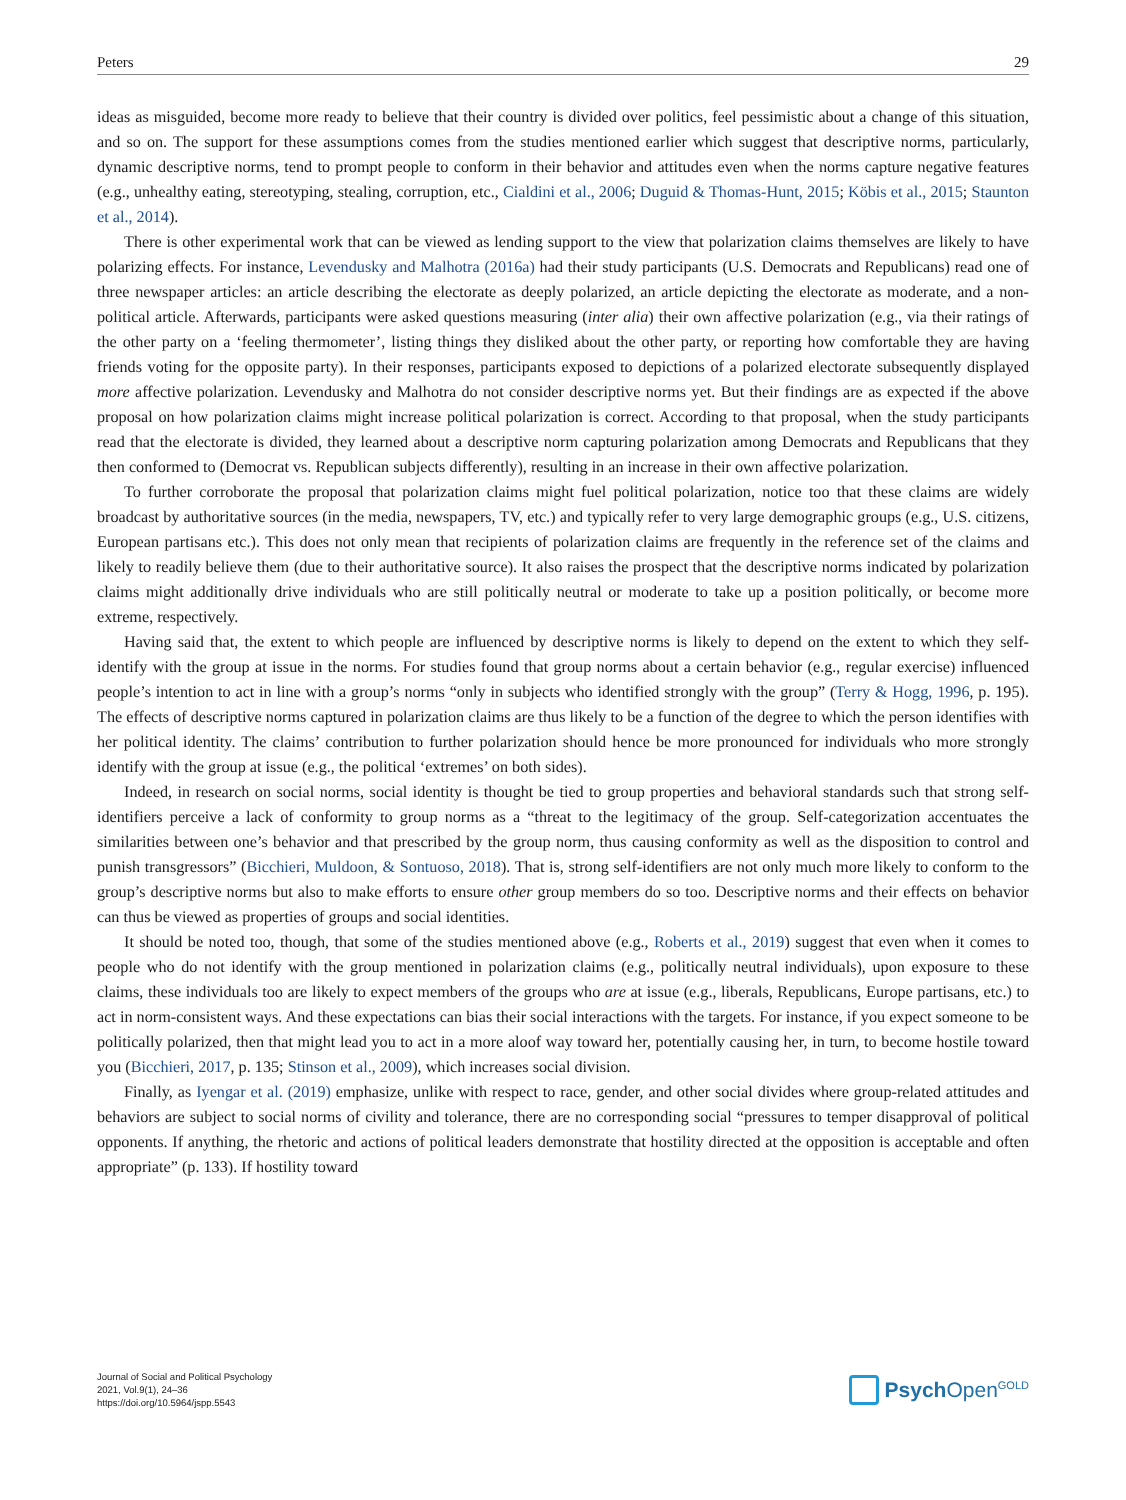Peters 29
ideas as misguided, become more ready to believe that their country is divided over politics, feel pessimistic about a change of this situation, and so on. The support for these assumptions comes from the studies mentioned earlier which suggest that descriptive norms, particularly, dynamic descriptive norms, tend to prompt people to conform in their behavior and attitudes even when the norms capture negative features (e.g., unhealthy eating, stereotyping, stealing, corruption, etc., Cialdini et al., 2006; Duguid & Thomas-Hunt, 2015; Köbis et al., 2015; Staunton et al., 2014).
There is other experimental work that can be viewed as lending support to the view that polarization claims themselves are likely to have polarizing effects. For instance, Levendusky and Malhotra (2016a) had their study participants (U.S. Democrats and Republicans) read one of three newspaper articles: an article describing the electorate as deeply polarized, an article depicting the electorate as moderate, and a non-political article. Afterwards, participants were asked questions measuring (inter alia) their own affective polarization (e.g., via their ratings of the other party on a ‘feeling thermometer’, listing things they disliked about the other party, or reporting how comfortable they are having friends voting for the opposite party). In their responses, participants exposed to depictions of a polarized electorate subsequently displayed more affective polarization. Levendusky and Malhotra do not consider descriptive norms yet. But their findings are as expected if the above proposal on how polarization claims might increase political polarization is correct. According to that proposal, when the study participants read that the electorate is divided, they learned about a descriptive norm capturing polarization among Democrats and Republicans that they then conformed to (Democrat vs. Republican subjects differently), resulting in an increase in their own affective polarization.
To further corroborate the proposal that polarization claims might fuel political polarization, notice too that these claims are widely broadcast by authoritative sources (in the media, newspapers, TV, etc.) and typically refer to very large demographic groups (e.g., U.S. citizens, European partisans etc.). This does not only mean that recipients of polarization claims are frequently in the reference set of the claims and likely to readily believe them (due to their authoritative source). It also raises the prospect that the descriptive norms indicated by polarization claims might additionally drive individuals who are still politically neutral or moderate to take up a position politically, or become more extreme, respectively.
Having said that, the extent to which people are influenced by descriptive norms is likely to depend on the extent to which they self-identify with the group at issue in the norms. For studies found that group norms about a certain behavior (e.g., regular exercise) influenced people’s intention to act in line with a group’s norms “only in subjects who identified strongly with the group” (Terry & Hogg, 1996, p. 195). The effects of descriptive norms captured in polarization claims are thus likely to be a function of the degree to which the person identifies with her political identity. The claims’ contribution to further polarization should hence be more pronounced for individuals who more strongly identify with the group at issue (e.g., the political ‘extremes’ on both sides).
Indeed, in research on social norms, social identity is thought be tied to group properties and behavioral standards such that strong self-identifiers perceive a lack of conformity to group norms as a “threat to the legitimacy of the group. Self-categorization accentuates the similarities between one’s behavior and that prescribed by the group norm, thus causing conformity as well as the disposition to control and punish transgressors” (Bicchieri, Muldoon, & Sontuoso, 2018). That is, strong self-identifiers are not only much more likely to conform to the group’s descriptive norms but also to make efforts to ensure other group members do so too. Descriptive norms and their effects on behavior can thus be viewed as properties of groups and social identities.
It should be noted too, though, that some of the studies mentioned above (e.g., Roberts et al., 2019) suggest that even when it comes to people who do not identify with the group mentioned in polarization claims (e.g., politically neutral individuals), upon exposure to these claims, these individuals too are likely to expect members of the groups who are at issue (e.g., liberals, Republicans, Europe partisans, etc.) to act in norm-consistent ways. And these expectations can bias their social interactions with the targets. For instance, if you expect someone to be politically polarized, then that might lead you to act in a more aloof way toward her, potentially causing her, in turn, to become hostile toward you (Bicchieri, 2017, p. 135; Stinson et al., 2009), which increases social division.
Finally, as Iyengar et al. (2019) emphasize, unlike with respect to race, gender, and other social divides where group-related attitudes and behaviors are subject to social norms of civility and tolerance, there are no corresponding social “pressures to temper disapproval of political opponents. If anything, the rhetoric and actions of political leaders demonstrate that hostility directed at the opposition is acceptable and often appropriate” (p. 133). If hostility toward
Journal of Social and Political Psychology
2021, Vol.9(1), 24–36
https://doi.org/10.5964/jspp.5543
Psych Open<sup>GOLD</sup>